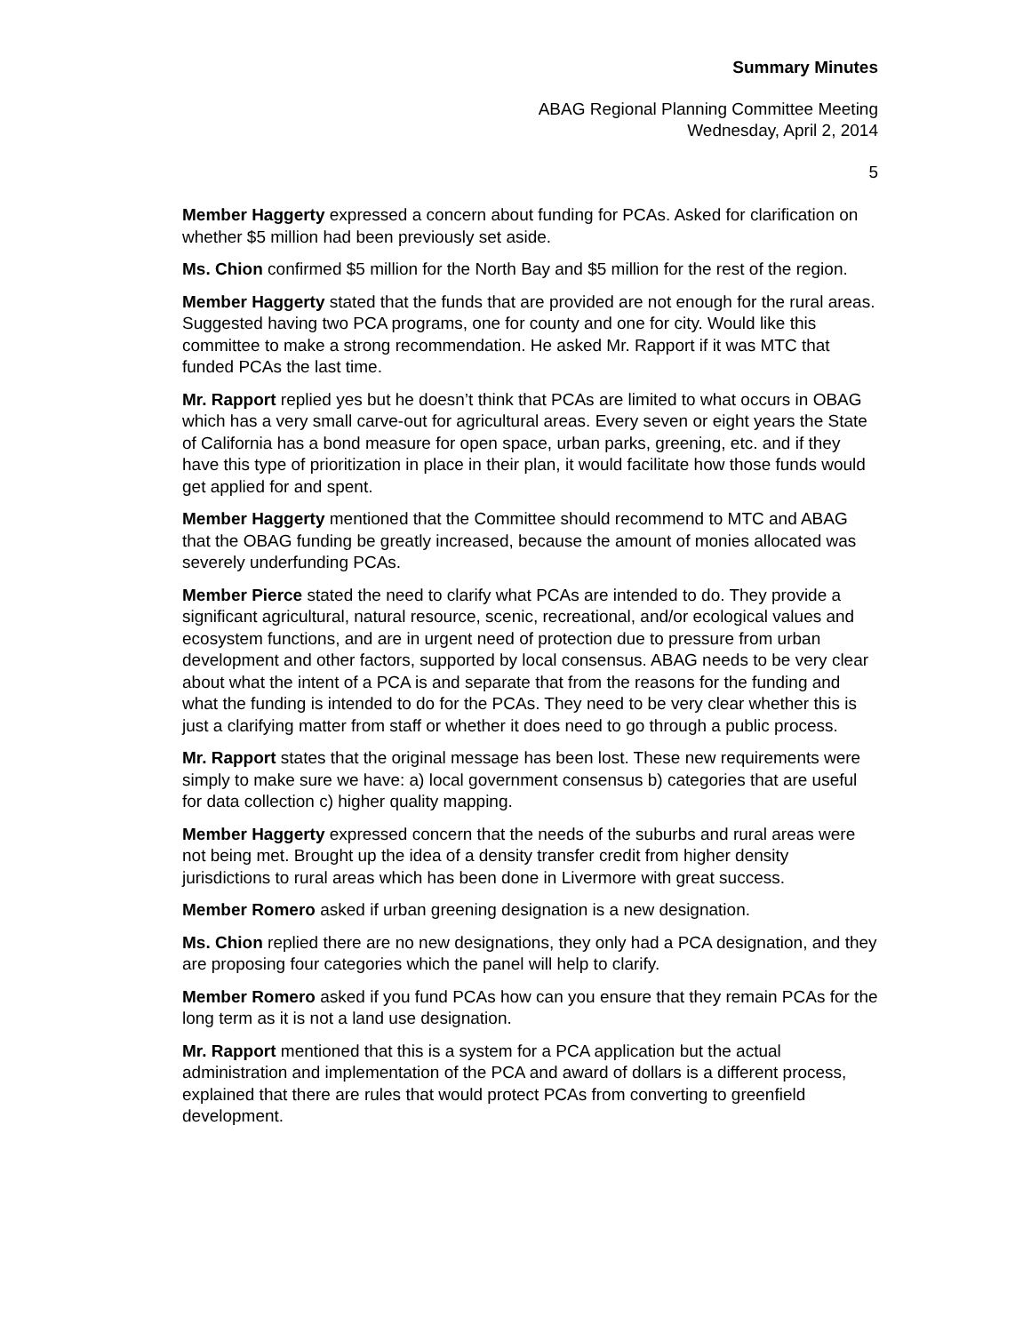Summary Minutes
ABAG Regional Planning Committee Meeting
Wednesday, April 2, 2014
5
Member Haggerty expressed a concern about funding for PCAs. Asked for clarification on whether $5 million had been previously set aside.
Ms. Chion confirmed $5 million for the North Bay and $5 million for the rest of the region.
Member Haggerty stated that the funds that are provided are not enough for the rural areas. Suggested having two PCA programs, one for county and one for city. Would like this committee to make a strong recommendation. He asked Mr. Rapport if it was MTC that funded PCAs the last time.
Mr. Rapport replied yes but he doesn’t think that PCAs are limited to what occurs in OBAG which has a very small carve-out for agricultural areas. Every seven or eight years the State of California has a bond measure for open space, urban parks, greening, etc. and if they have this type of prioritization in place in their plan, it would facilitate how those funds would get applied for and spent.
Member Haggerty mentioned that the Committee should recommend to MTC and ABAG that the OBAG funding be greatly increased, because the amount of monies allocated was severely underfunding PCAs.
Member Pierce stated the need to clarify what PCAs are intended to do. They provide a significant agricultural, natural resource, scenic, recreational, and/or ecological values and ecosystem functions, and are in urgent need of protection due to pressure from urban development and other factors, supported by local consensus. ABAG needs to be very clear about what the intent of a PCA is and separate that from the reasons for the funding and what the funding is intended to do for the PCAs. They need to be very clear whether this is just a clarifying matter from staff or whether it does need to go through a public process.
Mr. Rapport states that the original message has been lost. These new requirements were simply to make sure we have: a) local government consensus b) categories that are useful for data collection c) higher quality mapping.
Member Haggerty expressed concern that the needs of the suburbs and rural areas were not being met. Brought up the idea of a density transfer credit from higher density jurisdictions to rural areas which has been done in Livermore with great success.
Member Romero asked if urban greening designation is a new designation.
Ms. Chion replied there are no new designations, they only had a PCA designation, and they are proposing four categories which the panel will help to clarify.
Member Romero asked if you fund PCAs how can you ensure that they remain PCAs for the long term as it is not a land use designation.
Mr. Rapport mentioned that this is a system for a PCA application but the actual administration and implementation of the PCA and award of dollars is a different process, explained that there are rules that would protect PCAs from converting to greenfield development.